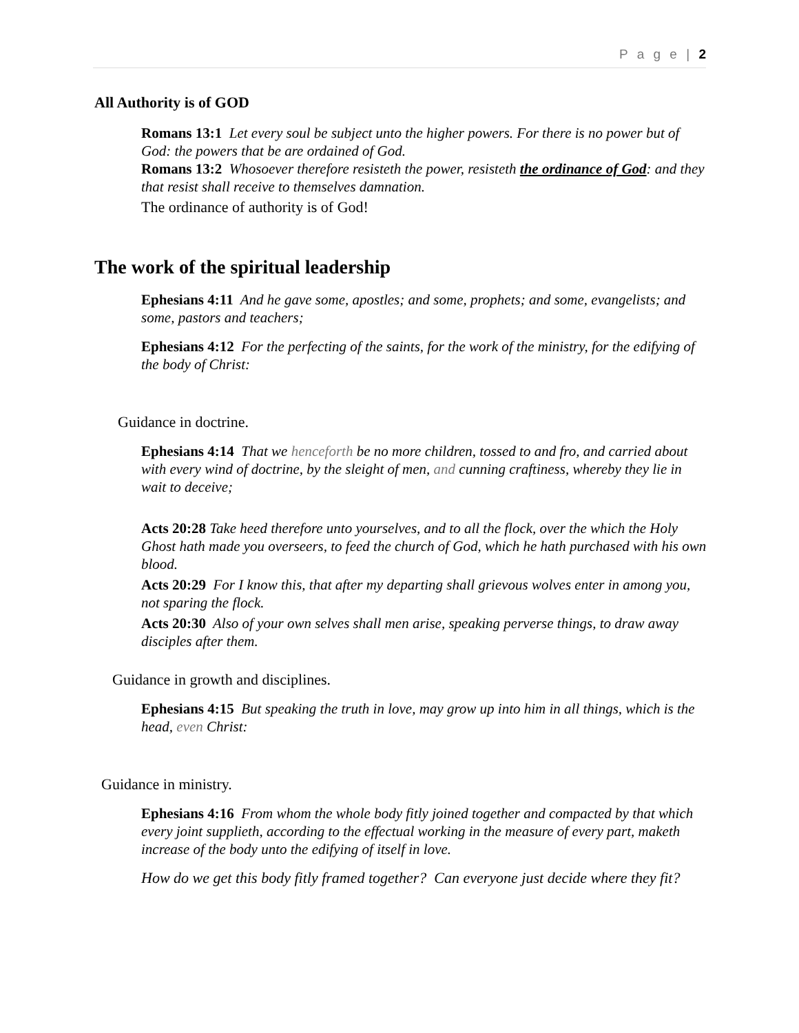P a g e | 2
All Authority is of GOD
Romans 13:1 Let every soul be subject unto the higher powers. For there is no power but of God: the powers that be are ordained of God.
Romans 13:2 Whosoever therefore resisteth the power, resisteth the ordinance of God: and they that resist shall receive to themselves damnation.
The ordinance of authority is of God!
The work of the spiritual leadership
Ephesians 4:11 And he gave some, apostles; and some, prophets; and some, evangelists; and some, pastors and teachers;
Ephesians 4:12 For the perfecting of the saints, for the work of the ministry, for the edifying of the body of Christ:
Guidance in doctrine.
Ephesians 4:14 That we henceforth be no more children, tossed to and fro, and carried about with every wind of doctrine, by the sleight of men, and cunning craftiness, whereby they lie in wait to deceive;
Acts 20:28 Take heed therefore unto yourselves, and to all the flock, over the which the Holy Ghost hath made you overseers, to feed the church of God, which he hath purchased with his own blood.
Acts 20:29 For I know this, that after my departing shall grievous wolves enter in among you, not sparing the flock.
Acts 20:30 Also of your own selves shall men arise, speaking perverse things, to draw away disciples after them.
Guidance in growth and disciplines.
Ephesians 4:15 But speaking the truth in love, may grow up into him in all things, which is the head, even Christ:
Guidance in ministry.
Ephesians 4:16 From whom the whole body fitly joined together and compacted by that which every joint supplieth, according to the effectual working in the measure of every part, maketh increase of the body unto the edifying of itself in love.
How do we get this body fitly framed together? Can everyone just decide where they fit?